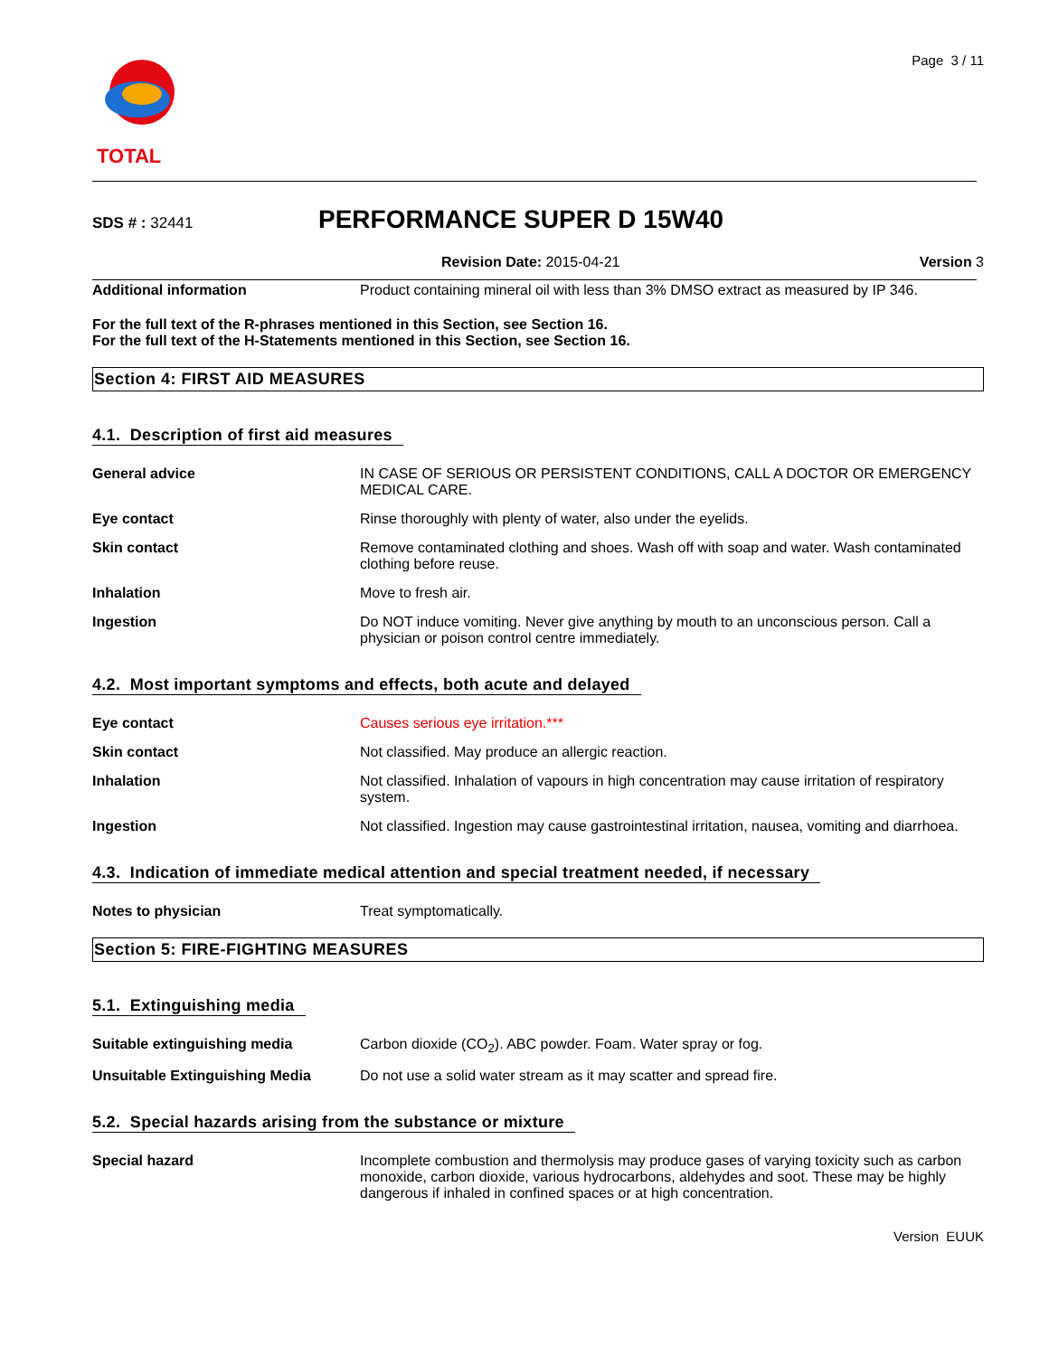TOTAL
Page 3 / 11
SDS # : 32441
PERFORMANCE SUPER D 15W40
Revision Date: 2015-04-21 Version 3
Additional information Product containing mineral oil with less than 3% DMSO extract as measured by IP 346.
For the full text of the R-phrases mentioned in this Section, see Section 16.
For the full text of the H-Statements mentioned in this Section, see Section 16.
Section 4: FIRST AID MEASURES
4.1. Description of first aid measures
General advice IN CASE OF SERIOUS OR PERSISTENT CONDITIONS, CALL A DOCTOR OR EMERGENCY MEDICAL CARE.
Eye contact Rinse thoroughly with plenty of water, also under the eyelids.
Skin contact Remove contaminated clothing and shoes. Wash off with soap and water. Wash contaminated clothing before reuse.
Inhalation Move to fresh air.
Ingestion Do NOT induce vomiting. Never give anything by mouth to an unconscious person. Call a physician or poison control centre immediately.
4.2. Most important symptoms and effects, both acute and delayed
Eye contact Causes serious eye irritation.***
Skin contact Not classified. May produce an allergic reaction.
Inhalation Not classified. Inhalation of vapours in high concentration may cause irritation of respiratory system.
Ingestion Not classified. Ingestion may cause gastrointestinal irritation, nausea, vomiting and diarrhoea.
4.3. Indication of immediate medical attention and special treatment needed, if necessary
Notes to physician Treat symptomatically.
Section 5: FIRE-FIGHTING MEASURES
5.1. Extinguishing media
Suitable extinguishing media Carbon dioxide (CO<sub>2</sub>). ABC powder. Foam. Water spray or fog.
Unsuitable Extinguishing Media Do not use a solid water stream as it may scatter and spread fire.
5.2. Special hazards arising from the substance or mixture
Special hazard Incomplete combustion and thermolysis may produce gases of varying toxicity such as carbon monoxide, carbon dioxide, various hydrocarbons, aldehydes and soot. These may be highly dangerous if inhaled in confined spaces or at high concentration.
Version EUUK